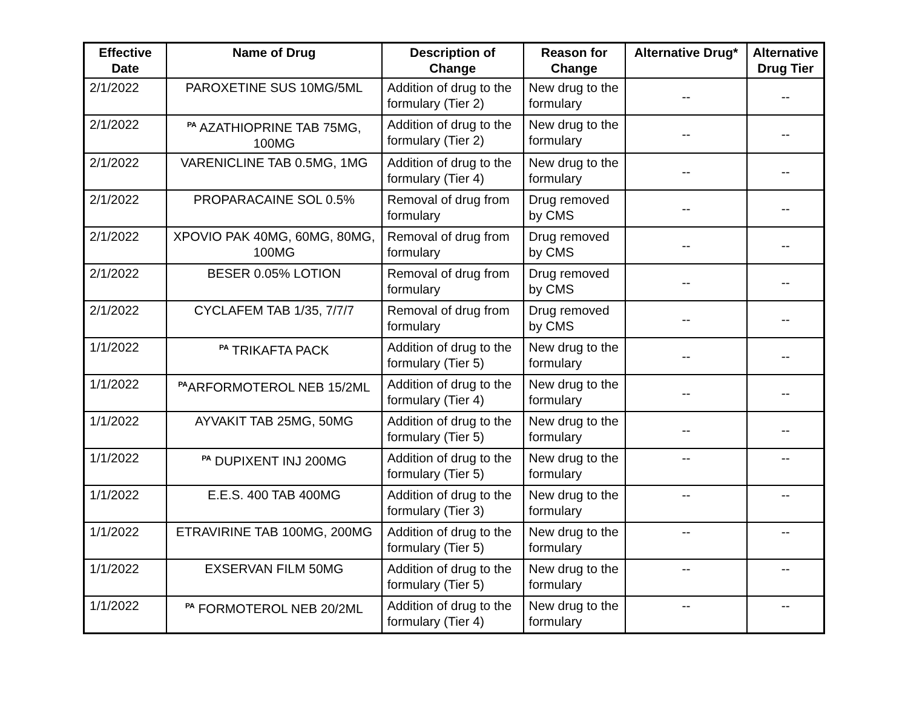| Effective Date | Name of Drug | Description of Change | Reason for Change | Alternative Drug* | Alternative Drug Tier |
| --- | --- | --- | --- | --- | --- |
| 2/1/2022 | PAROXETINE SUS 10MG/5ML | Addition of drug to the formulary (Tier 2) | New drug to the formulary | -- | -- |
| 2/1/2022 | <sup>PA</sup> AZATHIOPRINE TAB 75MG, 100MG | Addition of drug to the formulary (Tier 2) | New drug to the formulary | -- | -- |
| 2/1/2022 | VARENICLINE TAB 0.5MG, 1MG | Addition of drug to the formulary (Tier 4) | New drug to the formulary | -- | -- |
| 2/1/2022 | PROPARACAINE SOL 0.5% | Removal of drug from formulary | Drug removed by CMS | -- | -- |
| 2/1/2022 | XPOVIO PAK 40MG, 60MG, 80MG, 100MG | Removal of drug from formulary | Drug removed by CMS | -- | -- |
| 2/1/2022 | BESER 0.05% LOTION | Removal of drug from formulary | Drug removed by CMS | -- | -- |
| 2/1/2022 | CYCLAFEM TAB 1/35, 7/7/7 | Removal of drug from formulary | Drug removed by CMS | -- | -- |
| 1/1/2022 | <sup>PA</sup> TRIKAFTA PACK | Addition of drug to the formulary (Tier 5) | New drug to the formulary | -- | -- |
| 1/1/2022 | <sup>PA</sup>ARFORMOTEROL NEB 15/2ML | Addition of drug to the formulary (Tier 4) | New drug to the formulary | -- | -- |
| 1/1/2022 | AYVAKIT TAB 25MG, 50MG | Addition of drug to the formulary (Tier 5) | New drug to the formulary | -- | -- |
| 1/1/2022 | <sup>PA</sup> DUPIXENT INJ 200MG | Addition of drug to the formulary (Tier 5) | New drug to the formulary | -- | -- |
| 1/1/2022 | E.E.S. 400 TAB 400MG | Addition of drug to the formulary (Tier 3) | New drug to the formulary | -- | -- |
| 1/1/2022 | ETRAVIRINE TAB 100MG, 200MG | Addition of drug to the formulary (Tier 5) | New drug to the formulary | -- | -- |
| 1/1/2022 | EXSERVAN FILM 50MG | Addition of drug to the formulary (Tier 5) | New drug to the formulary | -- | -- |
| 1/1/2022 | <sup>PA</sup> FORMOTEROL NEB 20/2ML | Addition of drug to the formulary (Tier 4) | New drug to the formulary | -- | -- |